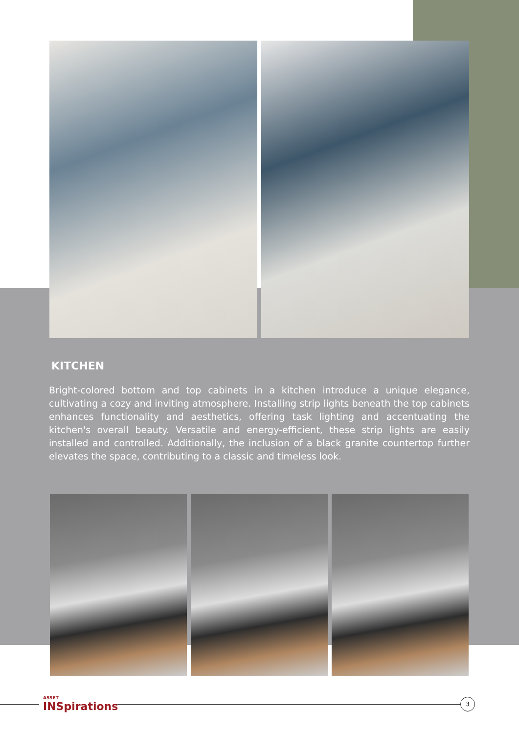KITCHEN
Bright-colored bottom and top cabinets in a kitchen introduce a unique elegance, cultivating a cozy and inviting atmosphere. Installing strip lights beneath the top cabinets enhances functionality and aesthetics, offering task lighting and accentuating the kitchen's overall beauty. Versatile and energy-efficient, these strip lights are easily installed and controlled. Additionally, the inclusion of a black granite countertop further elevates the space, contributing to a classic and timeless look.
ASSET
INSpirations
3